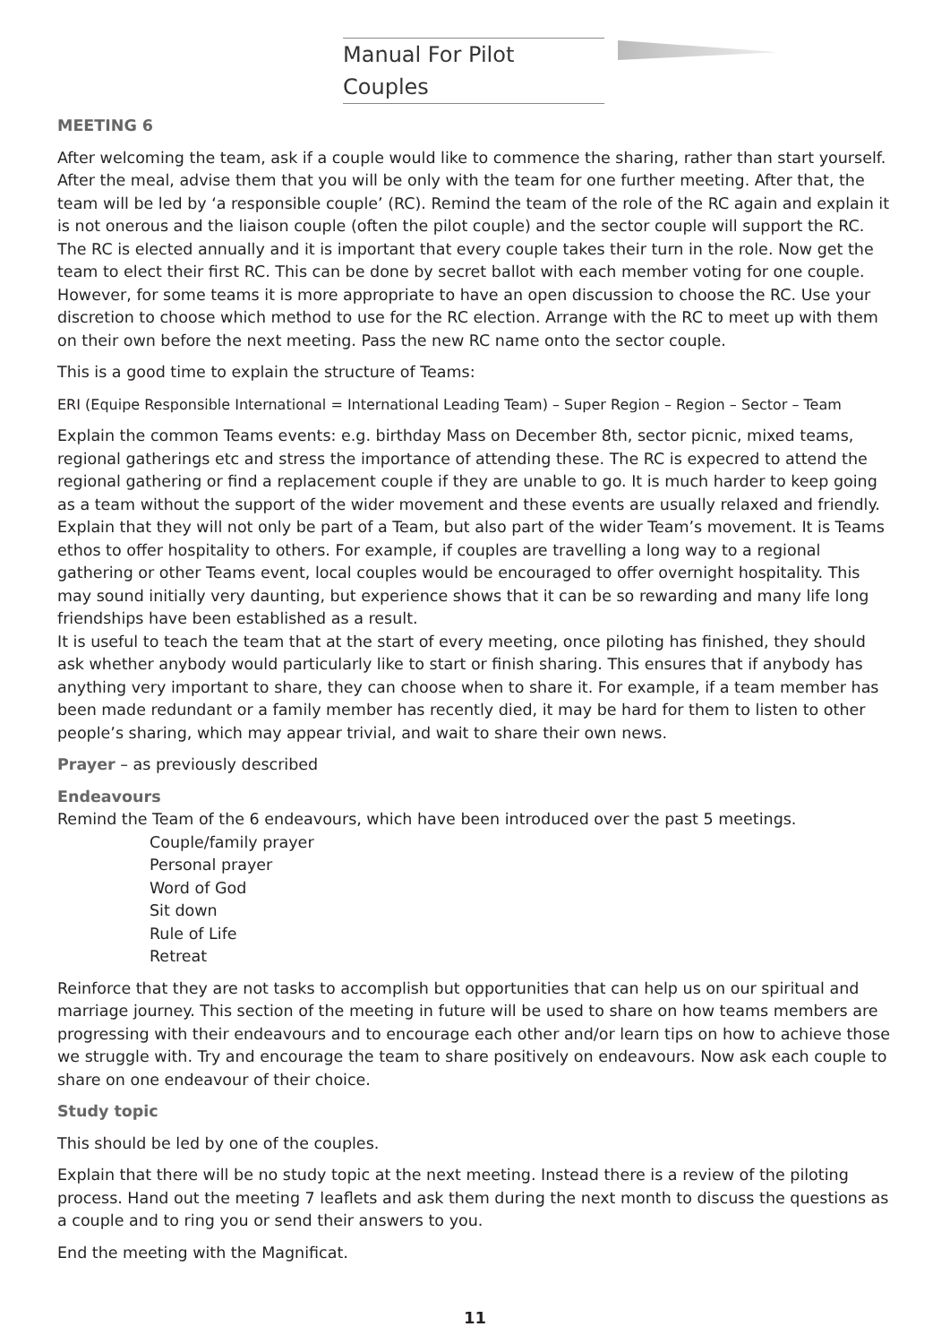Manual For Pilot Couples
MEETING 6
After welcoming the team, ask if a couple would like to commence the sharing, rather than start yourself. After the meal, advise them that you will be only with the team for one further meeting. After that, the team will be led by ‘a responsible couple’ (RC). Remind the team of the role of the RC again and explain it is not onerous and the liaison couple (often the pilot couple) and the sector couple will support the RC. The RC is elected annually and it is important that every couple takes their turn in the role. Now get the team to elect their first RC. This can be done by secret ballot with each member voting for one couple. However, for some teams it is more appropriate to have an open discussion to choose the RC. Use your discretion to choose which method to use for the RC election. Arrange with the RC to meet up with them on their own before the next meeting. Pass the new RC name onto the sector couple.
This is a good time to explain the structure of Teams:
ERI (Equipe Responsible International = International Leading Team) – Super Region – Region – Sector – Team
Explain the common Teams events: e.g. birthday Mass on December 8th, sector picnic, mixed teams, regional gatherings etc and stress the importance of attending these. The RC is expecred to attend the regional gathering or find a replacement couple if they are unable to go. It is much harder to keep going as a team without the support of the wider movement and these events are usually relaxed and friendly. Explain that they will not only be part of a Team, but also part of the wider Team’s movement. It is Teams ethos to offer hospitality to others. For example, if couples are travelling a long way to a regional gathering or other Teams event, local couples would be encouraged to offer overnight hospitality. This may sound initially very daunting, but experience shows that it can be so rewarding and many life long friendships have been established as a result.
It is useful to teach the team that at the start of every meeting, once piloting has finished, they should ask whether anybody would particularly like to start or finish sharing. This ensures that if anybody has anything very important to share, they can choose when to share it. For example, if a team member has been made redundant or a family member has recently died, it may be hard for them to listen to other people’s sharing, which may appear trivial, and wait to share their own news.
Prayer – as previously described
Endeavours
Remind the Team of the 6 endeavours, which have been introduced over the past 5 meetings.
Couple/family prayer
Personal prayer
Word of God
Sit down
Rule of Life
Retreat
Reinforce that they are not tasks to accomplish but opportunities that can help us on our spiritual and marriage journey. This section of the meeting in future will be used to share on how teams members are progressing with their endeavours and to encourage each other and/or learn tips on how to achieve those we struggle with. Try and encourage the team to share positively on endeavours. Now ask each couple to share on one endeavour of their choice.
Study topic
This should be led by one of the couples.
Explain that there will be no study topic at the next meeting. Instead there is a review of the piloting process. Hand out the meeting 7 leaflets and ask them during the next month to discuss the questions as a couple and to ring you or send their answers to you.
End the meeting with the Magnificat.
11